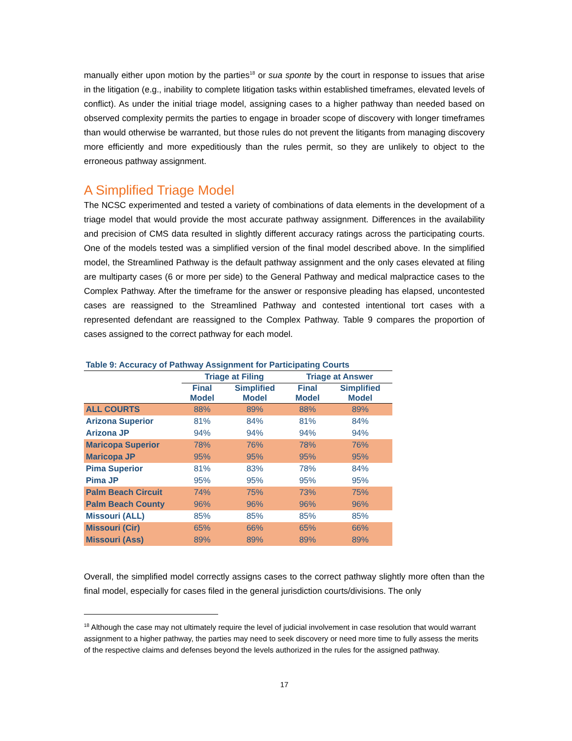manually either upon motion by the parties<sup>18</sup> or sua sponte by the court in response to issues that arise in the litigation (e.g., inability to complete litigation tasks within established timeframes, elevated levels of conflict). As under the initial triage model, assigning cases to a higher pathway than needed based on observed complexity permits the parties to engage in broader scope of discovery with longer timeframes than would otherwise be warranted, but those rules do not prevent the litigants from managing discovery more efficiently and more expeditiously than the rules permit, so they are unlikely to object to the erroneous pathway assignment.
A Simplified Triage Model
The NCSC experimented and tested a variety of combinations of data elements in the development of a triage model that would provide the most accurate pathway assignment. Differences in the availability and precision of CMS data resulted in slightly different accuracy ratings across the participating courts. One of the models tested was a simplified version of the final model described above. In the simplified model, the Streamlined Pathway is the default pathway assignment and the only cases elevated at filing are multiparty cases (6 or more per side) to the General Pathway and medical malpractice cases to the Complex Pathway. After the timeframe for the answer or responsive pleading has elapsed, uncontested cases are reassigned to the Streamlined Pathway and contested intentional tort cases with a represented defendant are reassigned to the Complex Pathway. Table 9 compares the proportion of cases assigned to the correct pathway for each model.
Table 9: Accuracy of Pathway Assignment for Participating Courts
| | Triage at Filing | | Triage at Answer | |
| --- | --- | --- | --- | --- |
| | Final Model | Simplified Model | Final Model | Simplified Model |
| ALL COURTS | 88% | 89% | 88% | 89% |
| Arizona Superior | 81% | 84% | 81% | 84% |
| Arizona JP | 94% | 94% | 94% | 94% |
| Maricopa Superior | 78% | 76% | 78% | 76% |
| Maricopa JP | 95% | 95% | 95% | 95% |
| Pima Superior | 81% | 83% | 78% | 84% |
| Pima JP | 95% | 95% | 95% | 95% |
| Palm Beach Circuit | 74% | 75% | 73% | 75% |
| Palm Beach County | 96% | 96% | 96% | 96% |
| Missouri (ALL) | 85% | 85% | 85% | 85% |
| Missouri (Cir) | 65% | 66% | 65% | 66% |
| Missouri (Ass) | 89% | 89% | 89% | 89% |
Overall, the simplified model correctly assigns cases to the correct pathway slightly more often than the final model, especially for cases filed in the general jurisdiction courts/divisions. The only
<sup>18</sup> Although the case may not ultimately require the level of judicial involvement in case resolution that would warrant assignment to a higher pathway, the parties may need to seek discovery or need more time to fully assess the merits of the respective claims and defenses beyond the levels authorized in the rules for the assigned pathway.
17